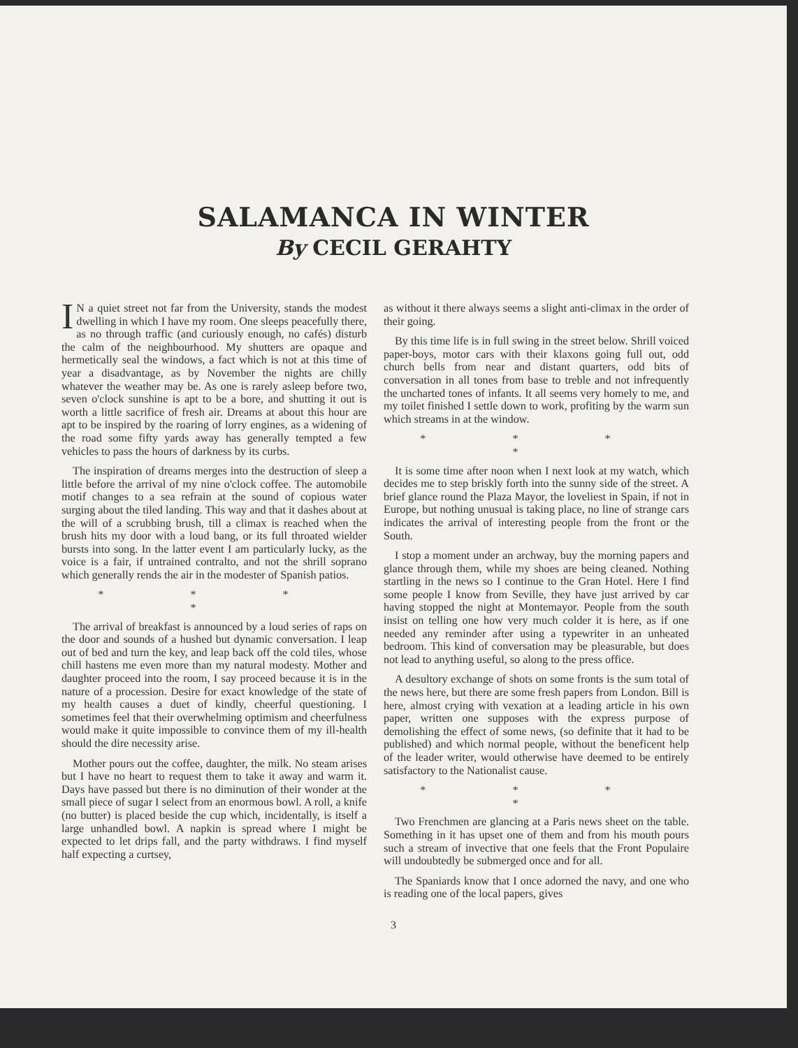SALAMANCA IN WINTER
By CECIL GERAHTY
IN a quiet street not far from the University, stands the modest dwelling in which I have my room. One sleeps peacefully there, as no through traffic (and curiously enough, no cafés) disturb the calm of the neighbourhood. My shutters are opaque and hermetically seal the windows, a fact which is not at this time of year a disadvantage, as by November the nights are chilly whatever the weather may be. As one is rarely asleep before two, seven o'clock sunshine is apt to be a bore, and shutting it out is worth a little sacrifice of fresh air. Dreams at about this hour are apt to be inspired by the roaring of lorry engines, as a widening of the road some fifty yards away has generally tempted a few vehicles to pass the hours of darkness by its curbs.
The inspiration of dreams merges into the destruction of sleep a little before the arrival of my nine o'clock coffee. The automobile motif changes to a sea refrain at the sound of copious water surging about the tiled landing. This way and that it dashes about at the will of a scrubbing brush, till a climax is reached when the brush hits my door with a loud bang, or its full throated wielder bursts into song. In the latter event I am particularly lucky, as the voice is a fair, if untrained contralto, and not the shrill soprano which generally rends the air in the modester of Spanish patios.
* * * *
The arrival of breakfast is announced by a loud series of raps on the door and sounds of a hushed but dynamic conversation. I leap out of bed and turn the key, and leap back off the cold tiles, whose chill hastens me even more than my natural modesty. Mother and daughter proceed into the room, I say proceed because it is in the nature of a procession. Desire for exact knowledge of the state of my health causes a duet of kindly, cheerful questioning. I sometimes feel that their overwhelming optimism and cheerfulness would make it quite impossible to convince them of my ill-health should the dire necessity arise.
Mother pours out the coffee, daughter, the milk. No steam arises but I have no heart to request them to take it away and warm it. Days have passed but there is no diminution of their wonder at the small piece of sugar I select from an enormous bowl. A roll, a knife (no butter) is placed beside the cup which, incidentally, is itself a large unhandled bowl. A napkin is spread where I might be expected to let drips fall, and the party withdraws. I find myself half expecting a curtsey,
as without it there always seems a slight anti-climax in the order of their going.
By this time life is in full swing in the street below. Shrill voiced paper-boys, motor cars with their klaxons going full out, odd church bells from near and distant quarters, odd bits of conversation in all tones from base to treble and not infrequently the uncharted tones of infants. It all seems very homely to me, and my toilet finished I settle down to work, profiting by the warm sun which streams in at the window.
* * * *
It is some time after noon when I next look at my watch, which decides me to step briskly forth into the sunny side of the street. A brief glance round the Plaza Mayor, the loveliest in Spain, if not in Europe, but nothing unusual is taking place, no line of strange cars indicates the arrival of interesting people from the front or the South.
I stop a moment under an archway, buy the morning papers and glance through them, while my shoes are being cleaned. Nothing startling in the news so I continue to the Gran Hotel. Here I find some people I know from Seville, they have just arrived by car having stopped the night at Montemayor. People from the south insist on telling one how very much colder it is here, as if one needed any reminder after using a typewriter in an unheated bedroom. This kind of conversation may be pleasurable, but does not lead to anything useful, so along to the press office.
A desultory exchange of shots on some fronts is the sum total of the news here, but there are some fresh papers from London. Bill is here, almost crying with vexation at a leading article in his own paper, written one supposes with the express purpose of demolishing the effect of some news, (so definite that it had to be published) and which normal people, without the beneficent help of the leader writer, would otherwise have deemed to be entirely satisfactory to the Nationalist cause.
* * * *
Two Frenchmen are glancing at a Paris news sheet on the table. Something in it has upset one of them and from his mouth pours such a stream of invective that one feels that the Front Populaire will undoubtedly be submerged once and for all.
The Spaniards know that I once adorned the navy, and one who is reading one of the local papers, gives
3